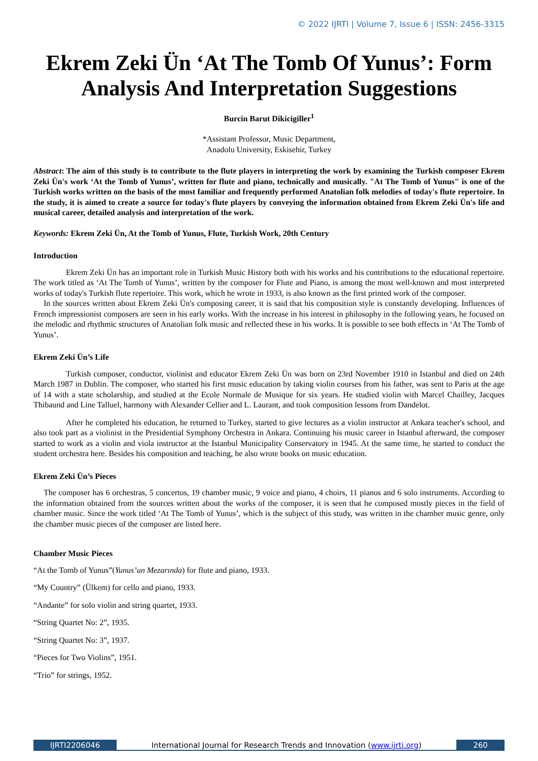© 2022 IJRTI | Volume 7, Issue 6 | ISSN: 2456-3315
Ekrem Zeki Ün ‘At The Tomb Of Yunus’: Form Analysis And Interpretation Suggestions
Burcin Barut Dikicigiller<sup>1</sup>
*Assistant Professor, Music Department,
Anadolu University, Eskisehir, Turkey
Abstract: The aim of this study is to contribute to the flute players in interpreting the work by examining the Turkish composer Ekrem Zeki Ün's work ‘At the Tomb of Yunus’, written for flute and piano, technically and musically. "At The Tomb of Yunus" is one of the Turkish works written on the basis of the most familiar and frequently performed Anatolian folk melodies of today's flute repertoire. In the study, it is aimed to create a source for today's flute players by conveying the information obtained from Ekrem Zeki Ün's life and musical career, detailed analysis and interpretation of the work.
Keywords: Ekrem Zeki Ün, At the Tomb of Yunus, Flute, Turkish Work, 20th Century
Introduction
Ekrem Zeki Ün has an important role in Turkish Music History both with his works and his contributions to the educational repertoire. The work titled as ‘At The Tomb of Yunus’, written by the composer for Flute and Piano, is among the most well-known and most interpreted works of today's Turkish flute repertoire. This work, which he wrote in 1933, is also known as the first printed work of the composer.
In the sources written about Ekrem Zeki Ün's composing career, it is said that his composition style is constantly developing. Influences of French impressionist composers are seen in his early works. With the increase in his interest in philosophy in the following years, he focused on the melodic and rhythmic structures of Anatolian folk music and reflected these in his works. It is possible to see both effects in ‘At The Tomb of Yunus’.
Ekrem Zeki Ün’s Life
Turkish composer, conductor, violinist and educator Ekrem Zeki Ün was born on 23rd November 1910 in Istanbul and died on 24th March 1987 in Dublin. The composer, who started his first music education by taking violin courses from his father, was sent to Paris at the age of 14 with a state scholarship, and studied at the Ecole Normale de Musique for six years. He studied violin with Marcel Chailley, Jacques Thibaund and Line Talluel, harmony with Alexander Cellier and L. Laurant, and took composition lessons from Dandelot.
After he completed his education, he returned to Turkey, started to give lectures as a violin instructor at Ankara teacher's school, and also took part as a violinist in the Presidential Symphony Orchestra in Ankara. Continuing his music career in Istanbul afterward, the composer started to work as a violin and viola instructor at the Istanbul Municipality Conservatory in 1945. At the same time, he started to conduct the student orchestra here. Besides his composition and teaching, he also wrote books on music education.
Ekrem Zeki Ün’s Pieces
The composer has 6 orchestras, 5 concertos, 19 chamber music, 9 voice and piano, 4 choirs, 11 pianos and 6 solo instruments. According to the information obtained from the sources written about the works of the composer, it is seen that he composed mostly pieces in the field of chamber music. Since the work titled ‘At The Tomb of Yunus’, which is the subject of this study, was written in the chamber music genre, only the chamber music pieces of the composer are listed here.
Chamber Music Pieces
“At the Tomb of Yunus”(Yunus’un Mezarında) for flute and piano, 1933.
“My Country” (Ülkem) for cello and piano, 1933.
“Andante” for solo violin and string quartet, 1933.
“String Quartet No: 2”, 1935.
“String Quartet No: 3”, 1937.
“Pieces for Two Violins”, 1951.
“Trio” for strings, 1952.
IJRTI2206046 International Journal for Research Trends and Innovation (www.ijrti.org)
260